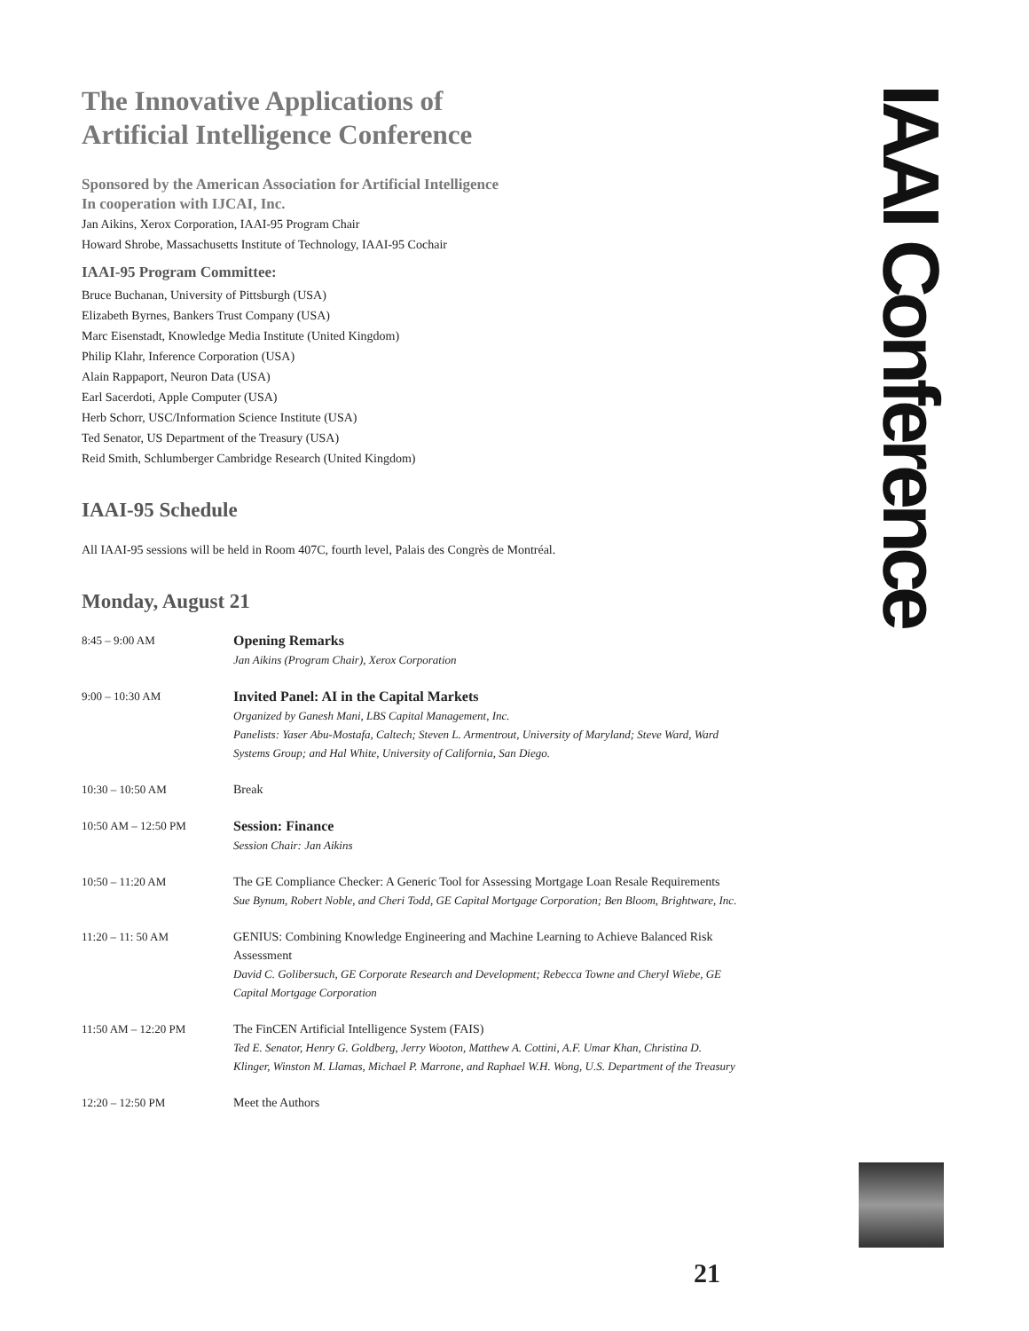The Innovative Applications of
Artificial Intelligence Conference
Sponsored by the American Association for Artificial Intelligence
In cooperation with IJCAI, Inc.
Jan Aikins, Xerox Corporation, IAAI-95 Program Chair
Howard Shrobe, Massachusetts Institute of Technology, IAAI-95 Cochair
IAAI-95 Program Committee:
Bruce Buchanan, University of Pittsburgh (USA)
Elizabeth Byrnes, Bankers Trust Company (USA)
Marc Eisenstadt, Knowledge Media Institute (United Kingdom)
Philip Klahr, Inference Corporation (USA)
Alain Rappaport, Neuron Data (USA)
Earl Sacerdoti, Apple Computer (USA)
Herb Schorr, USC/Information Science Institute (USA)
Ted Senator, US Department of the Treasury (USA)
Reid Smith, Schlumberger Cambridge Research (United Kingdom)
IAAI-95 Schedule
All IAAI-95 sessions will be held in Room 407C, fourth level, Palais des Congrès de Montréal.
Monday, August 21
| 8:45 – 9:00 AM | Opening Remarks Jan Aikins (Program Chair), Xerox Corporation |
| 9:00 – 10:30 AM | Invited Panel: AI in the Capital Markets Organized by Ganesh Mani, LBS Capital Management, Inc. Panelists: Yaser Abu-Mostafa, Caltech; Steven L. Armentrout, University of Maryland; Steve Ward, Ward Systems Group; and Hal White, University of California, San Diego. |
| 10:30 – 10:50 AM | Break |
| 10:50 AM – 12:50 PM | Session: Finance Session Chair: Jan Aikins |
| 10:50 – 11:20 AM | The GE Compliance Checker: A Generic Tool for Assessing Mortgage Loan Resale Requirements Sue Bynum, Robert Noble, and Cheri Todd, GE Capital Mortgage Corporation; Ben Bloom, Brightware, Inc. |
| 11:20 – 11: 50 AM | GENIUS: Combining Knowledge Engineering and Machine Learning to Achieve Balanced Risk Assessment David C. Golibersuch, GE Corporate Research and Development; Rebecca Towne and Cheryl Wiebe, GE Capital Mortgage Corporation |
| 11:50 AM – 12:20 PM | The FinCEN Artificial Intelligence System (FAIS) Ted E. Senator, Henry G. Goldberg, Jerry Wooton, Matthew A. Cottini, A.F. Umar Khan, Christina D. Klinger, Winston M. Llamas, Michael P. Marrone, and Raphael W.H. Wong, U.S. Department of the Treasury |
| 12:20 – 12:50 PM | Meet the Authors |
IAAI Conference
21